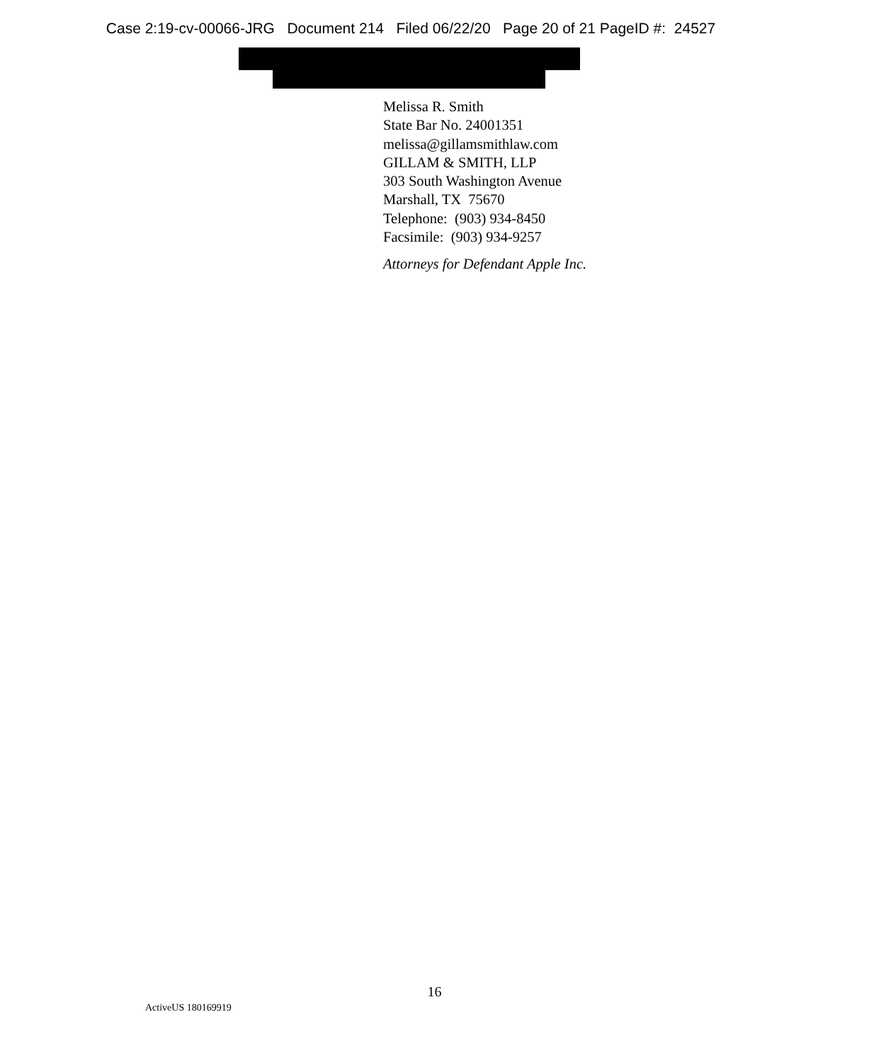Case 2:19-cv-00066-JRG Document 214 Filed 06/22/20 Page 20 of 21 PageID #: 24527
Melissa R. Smith
State Bar No. 24001351
melissa@gillamsmithlaw.com
GILLAM & SMITH, LLP
303 South Washington Avenue
Marshall, TX 75670
Telephone: (903) 934-8450
Facsimile: (903) 934-9257
Attorneys for Defendant Apple Inc.
16
ActiveUS 180169919